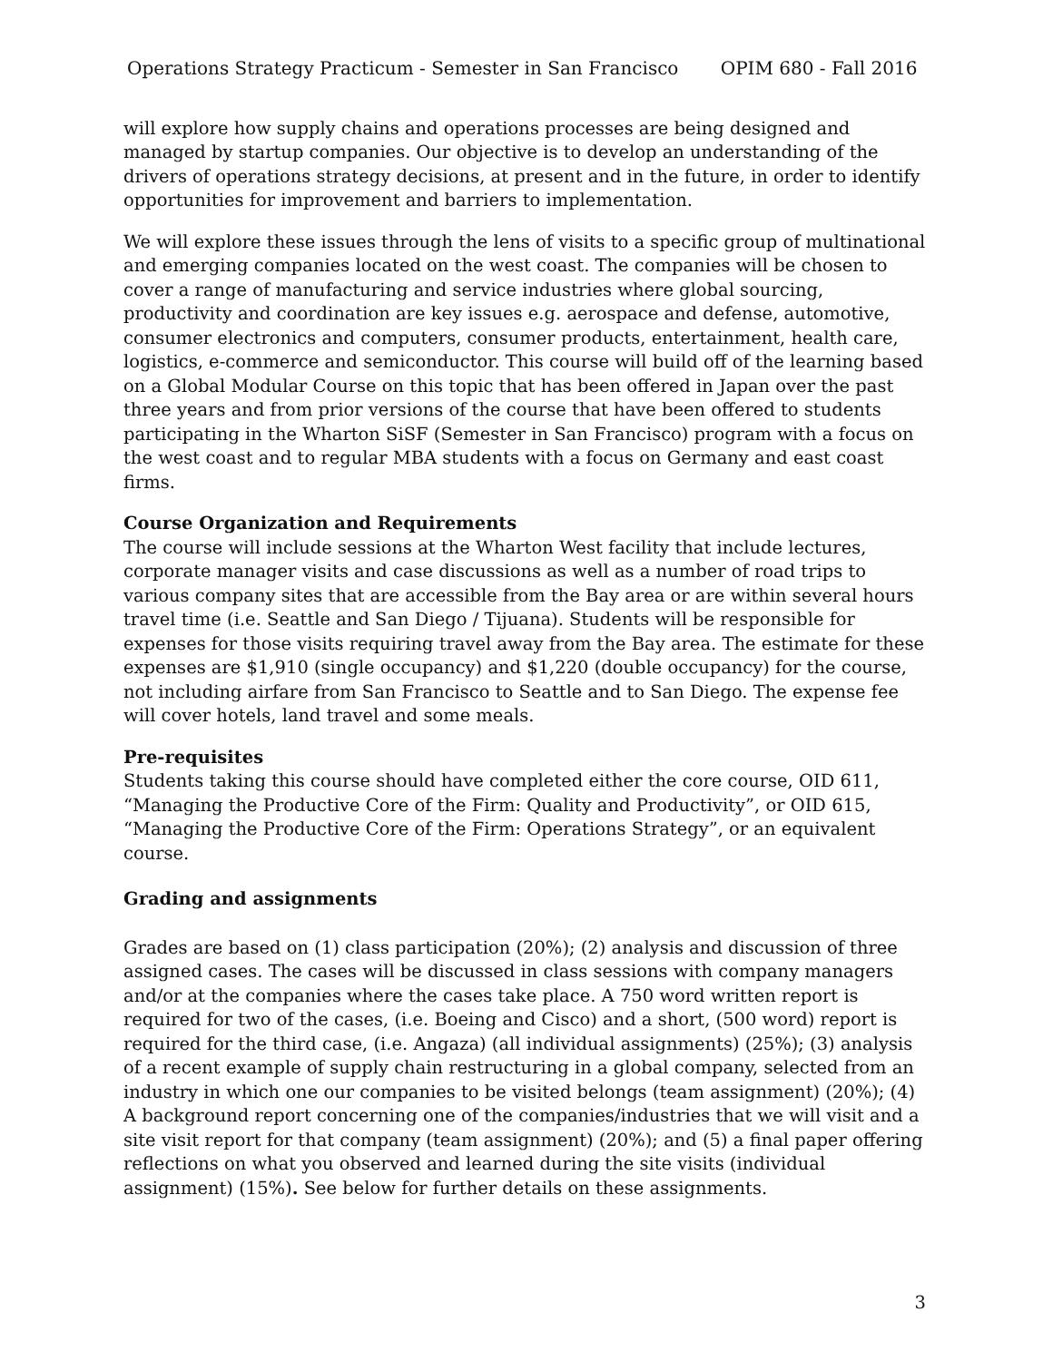Operations Strategy Practicum - Semester in San Francisco OPIM 680 - Fall 2016
will explore how supply chains and operations processes are being designed and managed by startup companies. Our objective is to develop an understanding of the drivers of operations strategy decisions, at present and in the future, in order to identify opportunities for improvement and barriers to implementation.
We will explore these issues through the lens of visits to a specific group of multinational and emerging companies located on the west coast. The companies will be chosen to cover a range of manufacturing and service industries where global sourcing, productivity and coordination are key issues e.g. aerospace and defense, automotive, consumer electronics and computers, consumer products, entertainment, health care, logistics, e-commerce and semiconductor. This course will build off of the learning based on a Global Modular Course on this topic that has been offered in Japan over the past three years and from prior versions of the course that have been offered to students participating in the Wharton SiSF (Semester in San Francisco) program with a focus on the west coast and to regular MBA students with a focus on Germany and east coast firms.
Course Organization and Requirements
The course will include sessions at the Wharton West facility that include lectures, corporate manager visits and case discussions as well as a number of road trips to various company sites that are accessible from the Bay area or are within several hours travel time (i.e. Seattle and San Diego / Tijuana). Students will be responsible for expenses for those visits requiring travel away from the Bay area. The estimate for these expenses are $1,910 (single occupancy) and $1,220 (double occupancy) for the course, not including airfare from San Francisco to Seattle and to San Diego. The expense fee will cover hotels, land travel and some meals.
Pre-requisites
Students taking this course should have completed either the core course, OID 611, “Managing the Productive Core of the Firm: Quality and Productivity”, or OID 615, “Managing the Productive Core of the Firm: Operations Strategy”, or an equivalent course.
Grading and assignments
Grades are based on (1) class participation (20%); (2) analysis and discussion of three assigned cases. The cases will be discussed in class sessions with company managers and/or at the companies where the cases take place. A 750 word written report is required for two of the cases, (i.e. Boeing and Cisco) and a short, (500 word) report is required for the third case, (i.e. Angaza) (all individual assignments) (25%); (3) analysis of a recent example of supply chain restructuring in a global company, selected from an industry in which one our companies to be visited belongs (team assignment) (20%); (4) A background report concerning one of the companies/industries that we will visit and a site visit report for that company (team assignment) (20%); and (5) a final paper offering reflections on what you observed and learned during the site visits (individual assignment) (15%). See below for further details on these assignments.
3